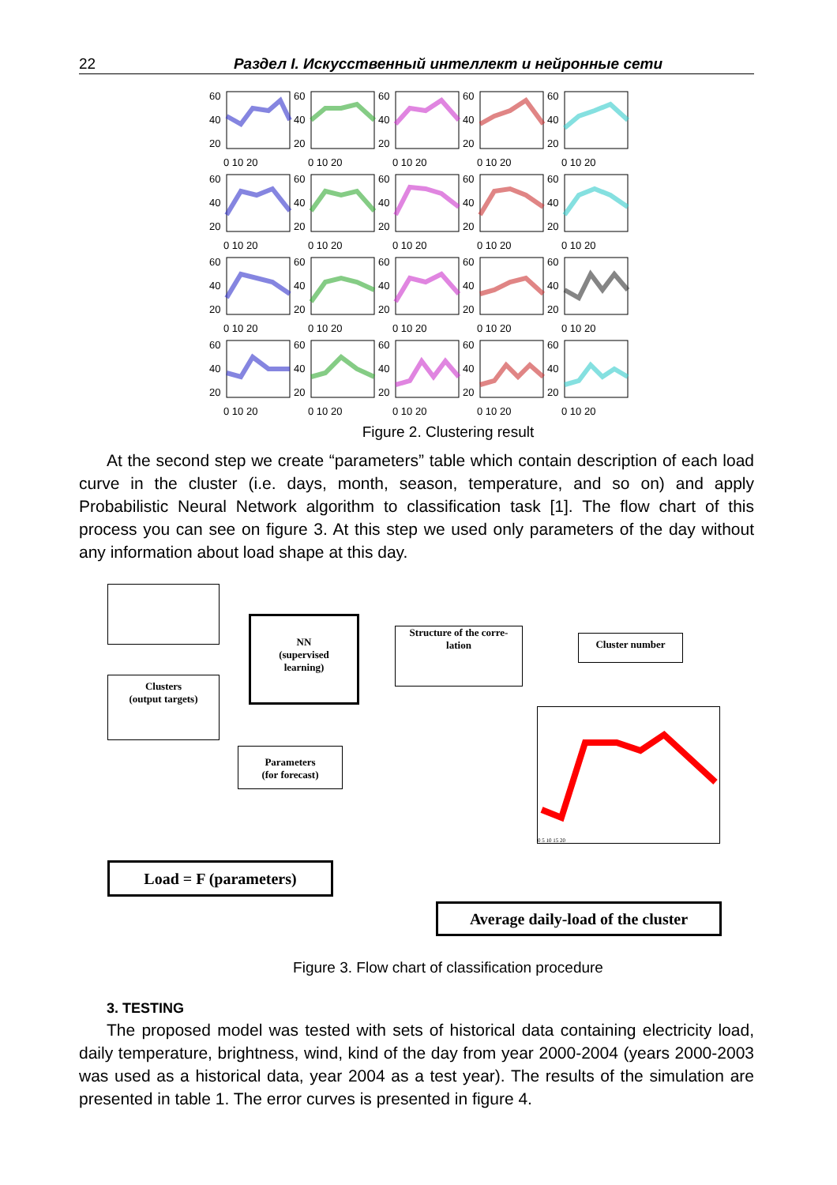22 Раздел I. Искусственный интеллект и нейронные сети
60
40
20
0 10 20
60
40
20
0 10 20
60
40
20
0 10 20
60
40
20
0 10 20
60
40
20
0 10 20
60
40
20
0 10 20
60
40
20
0 10 20
60
40
20
0 10 20
60
40
20
0 10 20
60
40
20
0 10 20
60
40
20
0 10 20
60
40
20
0 10 20
60
40
20
0 10 20
60
40
20
0 10 20
60
40
20
0 10 20
60
40
20
0 10 20
60
40
20
0 10 20
60
40
20
0 10 20
60
40
20
0 10 20
60
40
20
0 10 20
Figure 2. Clustering result
At the second step we create “parameters” table which contain description of each load curve in the cluster (i.e. days, month, season, temperature, and so on) and apply Probabilistic Neural Network algorithm to classification task [1]. The flow chart of this process you can see on figure 3. At this step we used only parameters of the day without any information about load shape at this day.
Clusters
(output targets)
NN
(supervised
learning)
Structure of the corre-
lation
Cluster number
Parameters
(for forecast)
0 5 10 15 20
Load = F (parameters)
Average daily-load of the cluster
Figure 3. Flow chart of classification procedure
3. TESTING
The proposed model was tested with sets of historical data containing electricity load, daily temperature, brightness, wind, kind of the day from year 2000-2004 (years 2000-2003 was used as a historical data, year 2004 as a test year). The results of the simulation are presented in table 1. The error curves is presented in figure 4.